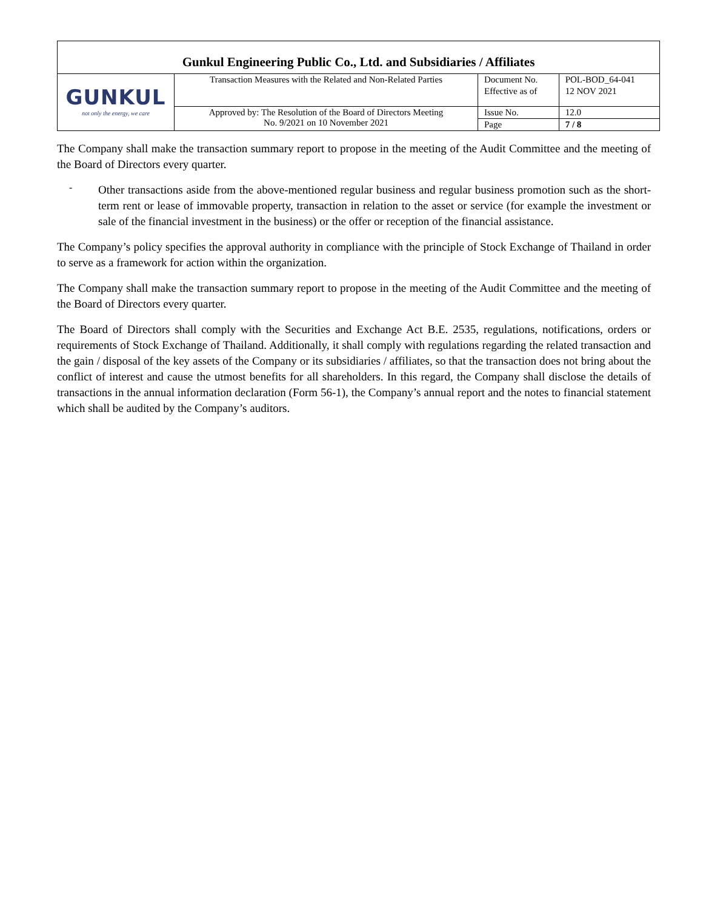| Gunkul Engineering Public Co., Ltd. and Subsidiaries / Affiliates | | | |
| GUNKUL not only the energy, we care | Transaction Measures with the Related and Non-Related Parties | Document No. | POL-BOD_64-041 |
| | | Effective as of | 12 NOV 2021 |
| | Approved by: The Resolution of the Board of Directors Meeting No. 9/2021 on 10 November 2021 | Issue No. | 12.0 |
| | | Page | 7 / 8 |
The Company shall make the transaction summary report to propose in the meeting of the Audit Committee and the meeting of the Board of Directors every quarter.
-
Other transactions aside from the above-mentioned regular business and regular business promotion such as the short-term rent or lease of immovable property, transaction in relation to the asset or service (for example the investment or sale of the financial investment in the business) or the offer or reception of the financial assistance.
The Company’s policy specifies the approval authority in compliance with the principle of Stock Exchange of Thailand in order to serve as a framework for action within the organization.
The Company shall make the transaction summary report to propose in the meeting of the Audit Committee and the meeting of the Board of Directors every quarter.
The Board of Directors shall comply with the Securities and Exchange Act B.E. 2535, regulations, notifications, orders or requirements of Stock Exchange of Thailand. Additionally, it shall comply with regulations regarding the related transaction and the gain / disposal of the key assets of the Company or its subsidiaries / affiliates, so that the transaction does not bring about the conflict of interest and cause the utmost benefits for all shareholders. In this regard, the Company shall disclose the details of transactions in the annual information declaration (Form 56-1), the Company’s annual report and the notes to financial statement which shall be audited by the Company’s auditors.